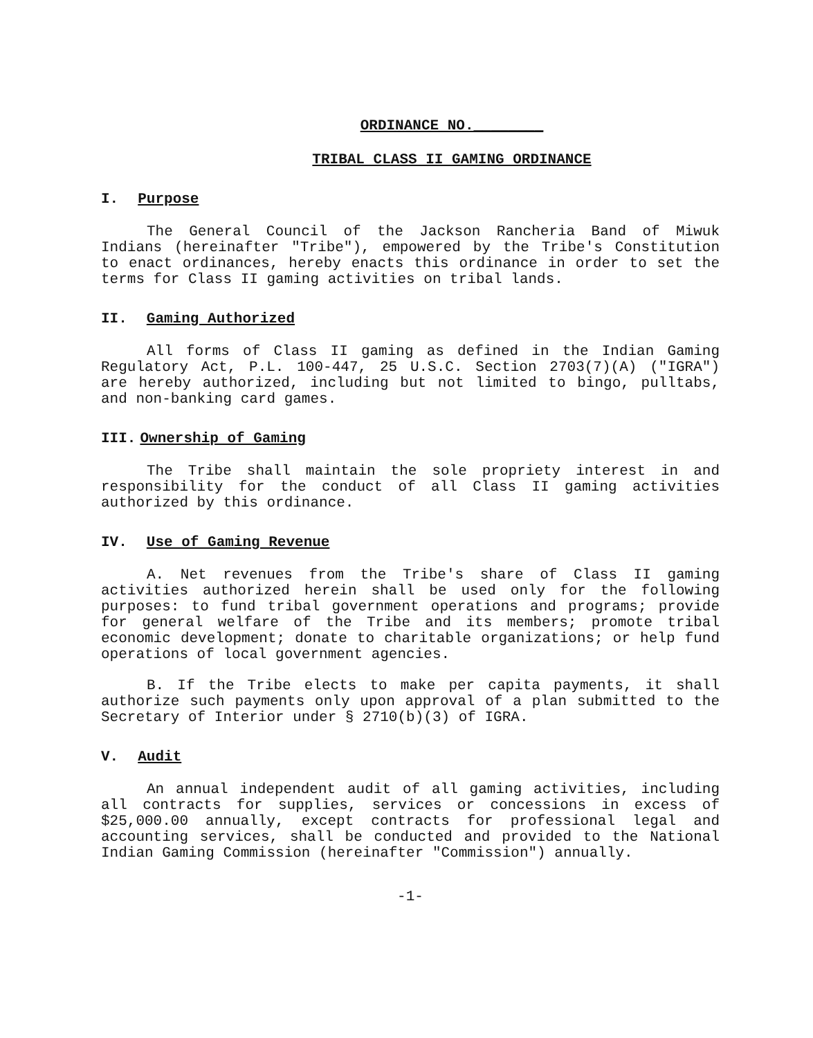ORDINANCE NO.________
TRIBAL CLASS II GAMING ORDINANCE
I. Purpose
The General Council of the Jackson Rancheria Band of Miwuk Indians (hereinafter "Tribe"), empowered by the Tribe's Constitution to enact ordinances, hereby enacts this ordinance in order to set the terms for Class II gaming activities on tribal lands.
II. Gaming Authorized
All forms of Class II gaming as defined in the Indian Gaming Regulatory Act, P.L. 100-447, 25 U.S.C. Section 2703(7)(A) ("IGRA") are hereby authorized, including but not limited to bingo, pulltabs, and non-banking card games.
III. Ownership of Gaming
The Tribe shall maintain the sole propriety interest in and responsibility for the conduct of all Class II gaming activities authorized by this ordinance.
IV. Use of Gaming Revenue
A. Net revenues from the Tribe's share of Class II gaming activities authorized herein shall be used only for the following purposes: to fund tribal government operations and programs; provide for general welfare of the Tribe and its members; promote tribal economic development; donate to charitable organizations; or help fund operations of local government agencies.
B. If the Tribe elects to make per capita payments, it shall authorize such payments only upon approval of a plan submitted to the Secretary of Interior under § 2710(b)(3) of IGRA.
V. Audit
An annual independent audit of all gaming activities, including all contracts for supplies, services or concessions in excess of $25,000.00 annually, except contracts for professional legal and accounting services, shall be conducted and provided to the National Indian Gaming Commission (hereinafter "Commission") annually.
-1-